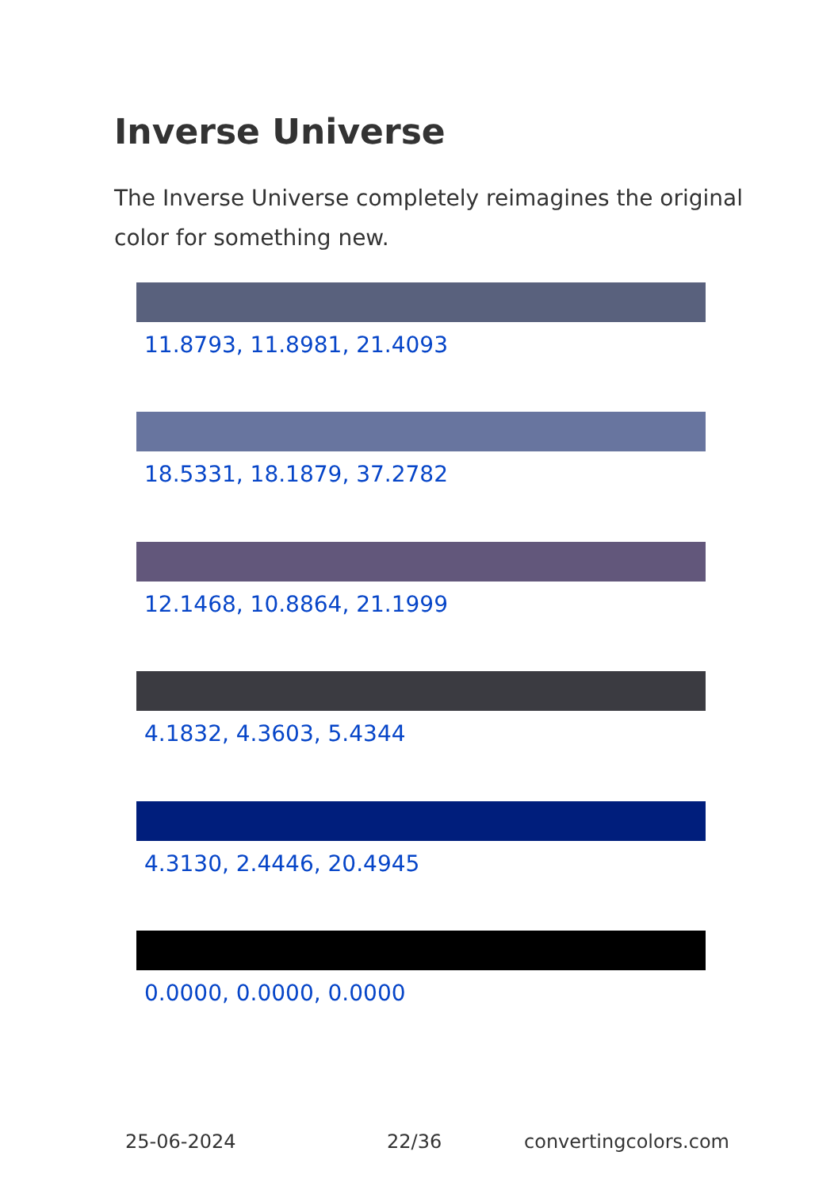Inverse Universe
The Inverse Universe completely reimagines the original color for something new.
11.8793, 11.8981, 21.4093
18.5331, 18.1879, 37.2782
12.1468, 10.8864, 21.1999
4.1832, 4.3603, 5.4344
4.3130, 2.4446, 20.4945
0.0000, 0.0000, 0.0000
25-06-2024 22/36 convertingcolors.com